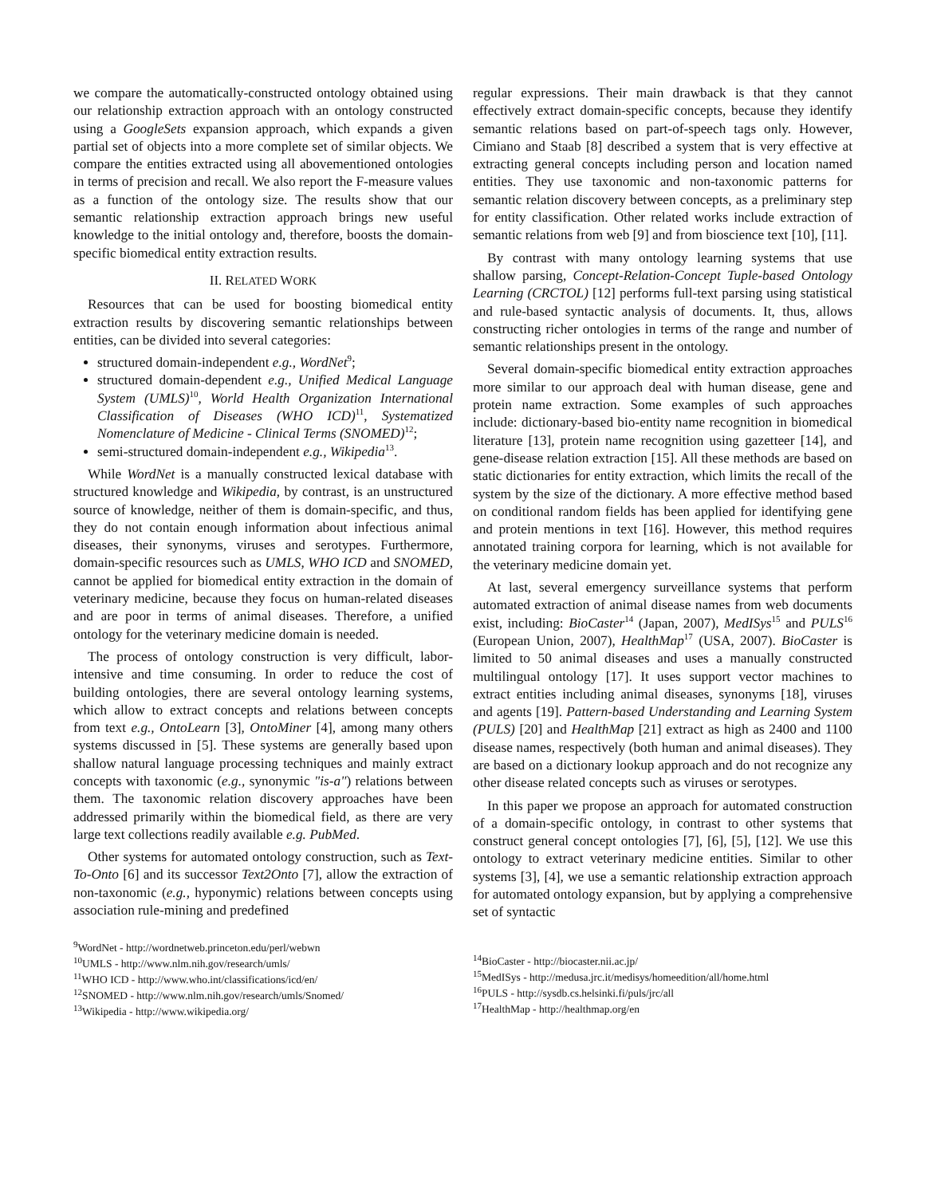we compare the automatically-constructed ontology obtained using our relationship extraction approach with an ontology constructed using a GoogleSets expansion approach, which expands a given partial set of objects into a more complete set of similar objects. We compare the entities extracted using all abovementioned ontologies in terms of precision and recall. We also report the F-measure values as a function of the ontology size. The results show that our semantic relationship extraction approach brings new useful knowledge to the initial ontology and, therefore, boosts the domain-specific biomedical entity extraction results.
II. RELATED WORK
Resources that can be used for boosting biomedical entity extraction results by discovering semantic relationships between entities, can be divided into several categories:
structured domain-independent e.g., WordNet<sup>9</sup>;
structured domain-dependent e.g., Unified Medical Language System (UMLS)<sup>10</sup>, World Health Organization International Classification of Diseases (WHO ICD)<sup>11</sup>, Systematized Nomenclature of Medicine - Clinical Terms (SNOMED)<sup>12</sup>;
semi-structured domain-independent e.g., Wikipedia<sup>13</sup>.
While WordNet is a manually constructed lexical database with structured knowledge and Wikipedia, by contrast, is an unstructured source of knowledge, neither of them is domain-specific, and thus, they do not contain enough information about infectious animal diseases, their synonyms, viruses and serotypes. Furthermore, domain-specific resources such as UMLS, WHO ICD and SNOMED, cannot be applied for biomedical entity extraction in the domain of veterinary medicine, because they focus on human-related diseases and are poor in terms of animal diseases. Therefore, a unified ontology for the veterinary medicine domain is needed.
The process of ontology construction is very difficult, labor-intensive and time consuming. In order to reduce the cost of building ontologies, there are several ontology learning systems, which allow to extract concepts and relations between concepts from text e.g., OntoLearn [3], OntoMiner [4], among many others systems discussed in [5]. These systems are generally based upon shallow natural language processing techniques and mainly extract concepts with taxonomic (e.g., synonymic "is-a") relations between them. The taxonomic relation discovery approaches have been addressed primarily within the biomedical field, as there are very large text collections readily available e.g. PubMed.
Other systems for automated ontology construction, such as Text-To-Onto [6] and its successor Text2Onto [7], allow the extraction of non-taxonomic (e.g., hyponymic) relations between concepts using association rule-mining and predefined
<sup>9</sup> WordNet - http://wordnetweb.princeton.edu/perl/webwn
<sup>10</sup> UMLS - http://www.nlm.nih.gov/research/umls/
<sup>11</sup> WHO ICD - http://www.who.int/classifications/icd/en/
<sup>12</sup> SNOMED - http://www.nlm.nih.gov/research/umls/Snomed/
<sup>13</sup> Wikipedia - http://www.wikipedia.org/
regular expressions. Their main drawback is that they cannot effectively extract domain-specific concepts, because they identify semantic relations based on part-of-speech tags only. However, Cimiano and Staab [8] described a system that is very effective at extracting general concepts including person and location named entities. They use taxonomic and non-taxonomic patterns for semantic relation discovery between concepts, as a preliminary step for entity classification. Other related works include extraction of semantic relations from web [9] and from bioscience text [10], [11].
By contrast with many ontology learning systems that use shallow parsing, Concept-Relation-Concept Tuple-based Ontology Learning (CRCTOL) [12] performs full-text parsing using statistical and rule-based syntactic analysis of documents. It, thus, allows constructing richer ontologies in terms of the range and number of semantic relationships present in the ontology.
Several domain-specific biomedical entity extraction approaches more similar to our approach deal with human disease, gene and protein name extraction. Some examples of such approaches include: dictionary-based bio-entity name recognition in biomedical literature [13], protein name recognition using gazetteer [14], and gene-disease relation extraction [15]. All these methods are based on static dictionaries for entity extraction, which limits the recall of the system by the size of the dictionary. A more effective method based on conditional random fields has been applied for identifying gene and protein mentions in text [16]. However, this method requires annotated training corpora for learning, which is not available for the veterinary medicine domain yet.
At last, several emergency surveillance systems that perform automated extraction of animal disease names from web documents exist, including: BioCaster<sup>14</sup> (Japan, 2007), MedISys<sup>15</sup> and PULS<sup>16</sup> (European Union, 2007), HealthMap<sup>17</sup> (USA, 2007). BioCaster is limited to 50 animal diseases and uses a manually constructed multilingual ontology [17]. It uses support vector machines to extract entities including animal diseases, synonyms [18], viruses and agents [19]. Pattern-based Understanding and Learning System (PULS) [20] and HealthMap [21] extract as high as 2400 and 1100 disease names, respectively (both human and animal diseases). They are based on a dictionary lookup approach and do not recognize any other disease related concepts such as viruses or serotypes.
In this paper we propose an approach for automated construction of a domain-specific ontology, in contrast to other systems that construct general concept ontologies [7], [6], [5], [12]. We use this ontology to extract veterinary medicine entities. Similar to other systems [3], [4], we use a semantic relationship extraction approach for automated ontology expansion, but by applying a comprehensive set of syntactic
<sup>14</sup> BioCaster - http://biocaster.nii.ac.jp/
<sup>15</sup> MedISys - http://medusa.jrc.it/medisys/homeedition/all/home.html
<sup>16</sup>PULS - http://sysdb.cs.helsinki.fi/puls/jrc/all
<sup>17</sup> HealthMap - http://healthmap.org/en